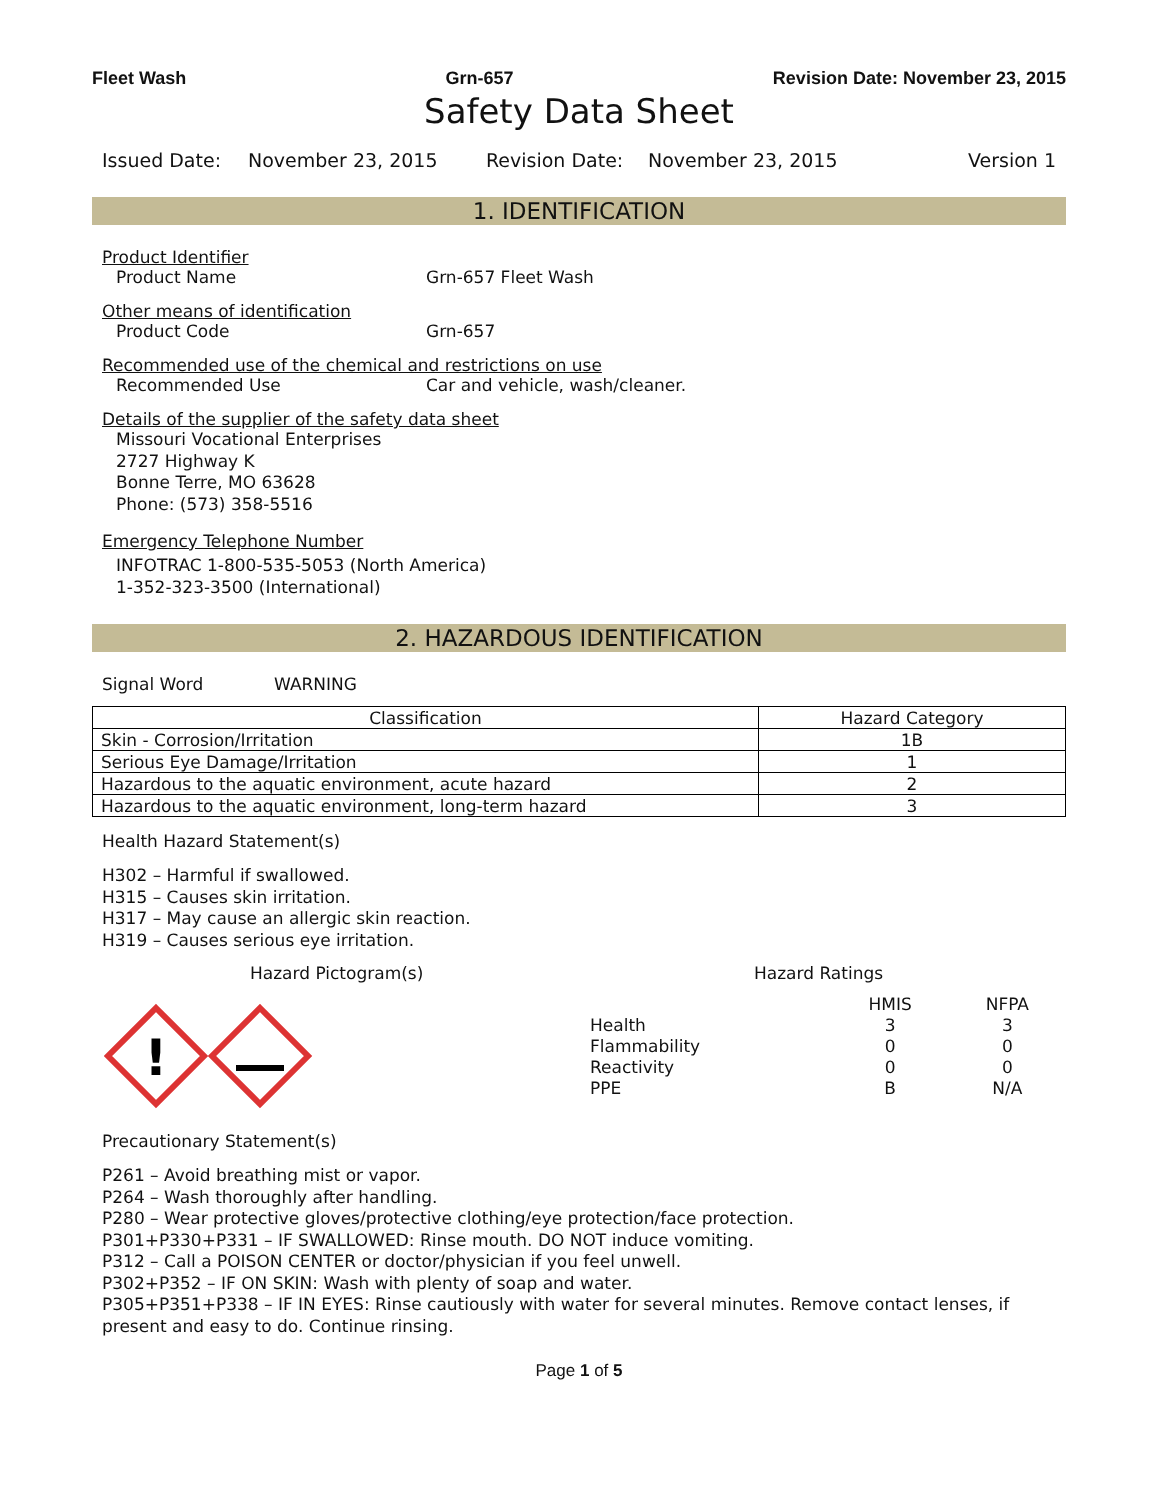Fleet Wash Grn-657 Revision Date: November 23, 2015
Safety Data Sheet
Issued Date: November 23, 2015 Revision Date: November 23, 2015 Version 1
1. IDENTIFICATION
Product Identifier
Product Name Grn-657 Fleet Wash
Other means of identification
Product Code Grn-657
Recommended use of the chemical and restrictions on use
Recommended Use Car and vehicle, wash/cleaner.
Details of the supplier of the safety data sheet
Missouri Vocational Enterprises
2727 Highway K
Bonne Terre, MO 63628
Phone: (573) 358-5516
Emergency Telephone Number
INFOTRAC 1-800-535-5053 (North America)
1-352-323-3500 (International)
2. HAZARDOUS IDENTIFICATION
Signal Word WARNING
| Classification | Hazard Category |
| --- | --- |
| Skin - Corrosion/Irritation | 1B |
| Serious Eye Damage/Irritation | 1 |
| Hazardous to the aquatic environment, acute hazard | 2 |
| Hazardous to the aquatic environment, long-term hazard | 3 |
Health Hazard Statement(s)
H302 – Harmful if swallowed.
H315 – Causes skin irritation.
H317 – May cause an allergic skin reaction.
H319 – Causes serious eye irritation.
Hazard Pictogram(s)
!
Hazard Ratings
| | HMIS | NFPA |
| Health | 3 | 3 |
| Flammability | 0 | 0 |
| Reactivity | 0 | 0 |
| PPE | B | N/A |
Precautionary Statement(s)
P261 – Avoid breathing mist or vapor.
P264 – Wash thoroughly after handling.
P280 – Wear protective gloves/protective clothing/eye protection/face protection.
P301+P330+P331 – IF SWALLOWED: Rinse mouth. DO NOT induce vomiting.
P312 – Call a POISON CENTER or doctor/physician if you feel unwell.
P302+P352 – IF ON SKIN: Wash with plenty of soap and water.
P305+P351+P338 – IF IN EYES: Rinse cautiously with water for several minutes. Remove contact lenses, if present and easy to do. Continue rinsing.
Page 1 of 5